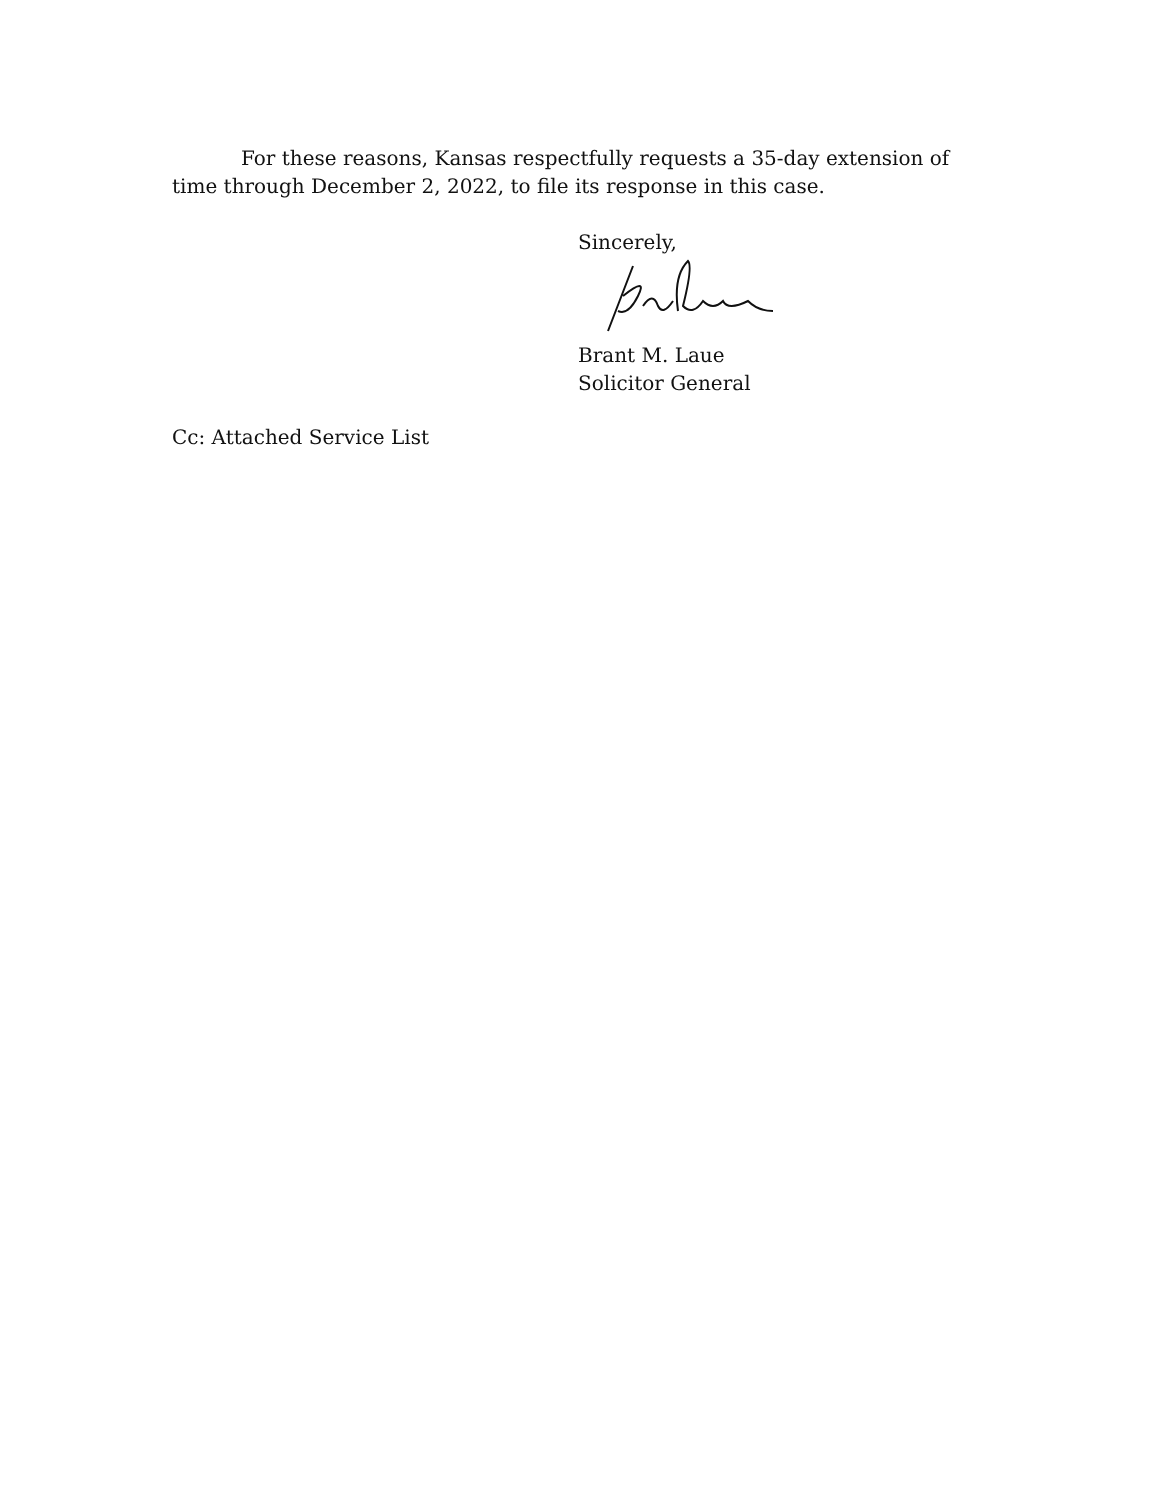For these reasons, Kansas respectfully requests a 35-day extension of time through December 2, 2022, to file its response in this case.
Sincerely,
Brant M. Laue
Solicitor General
Cc: Attached Service List